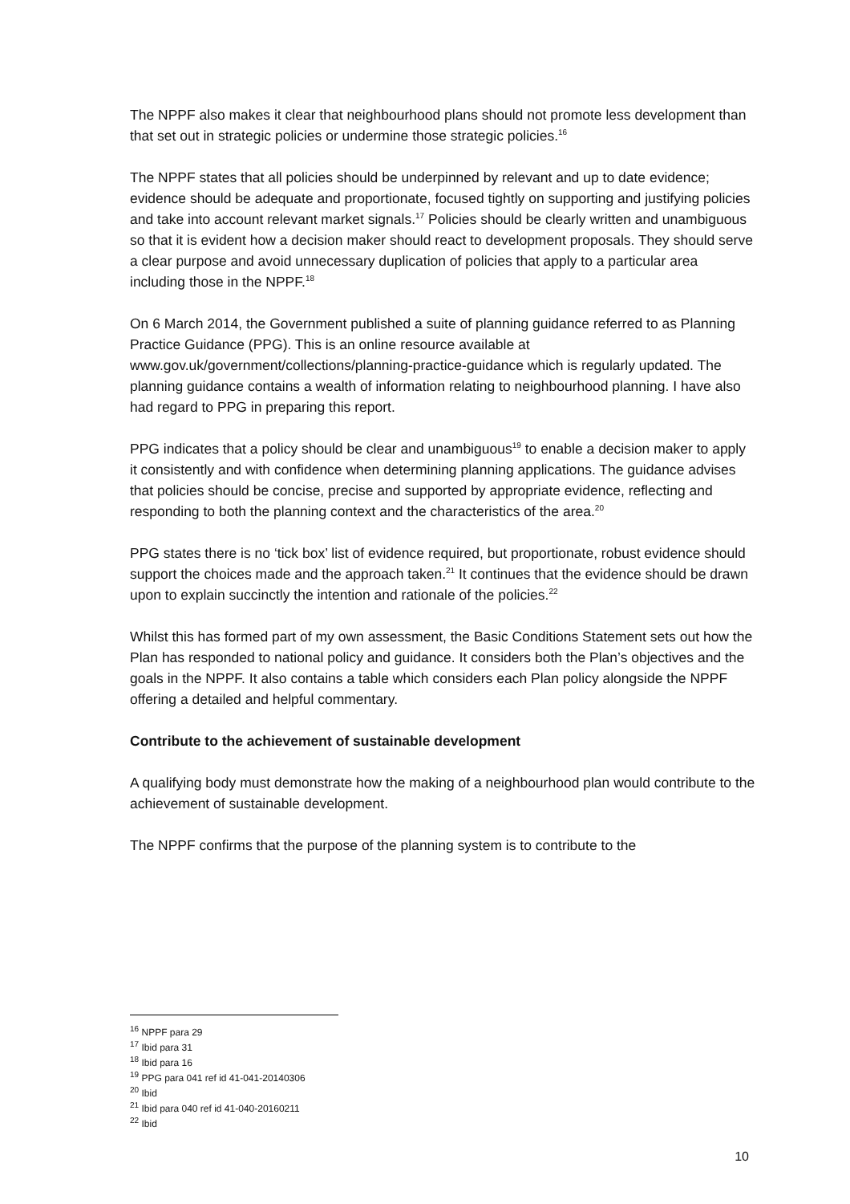The NPPF also makes it clear that neighbourhood plans should not promote less development than that set out in strategic policies or undermine those strategic policies.<sup>16</sup>
The NPPF states that all policies should be underpinned by relevant and up to date evidence; evidence should be adequate and proportionate, focused tightly on supporting and justifying policies and take into account relevant market signals.<sup>17</sup> Policies should be clearly written and unambiguous so that it is evident how a decision maker should react to development proposals. They should serve a clear purpose and avoid unnecessary duplication of policies that apply to a particular area including those in the NPPF.<sup>18</sup>
On 6 March 2014, the Government published a suite of planning guidance referred to as Planning Practice Guidance (PPG). This is an online resource available at www.gov.uk/government/collections/planning-practice-guidance which is regularly updated. The planning guidance contains a wealth of information relating to neighbourhood planning. I have also had regard to PPG in preparing this report.
PPG indicates that a policy should be clear and unambiguous<sup>19</sup> to enable a decision maker to apply it consistently and with confidence when determining planning applications. The guidance advises that policies should be concise, precise and supported by appropriate evidence, reflecting and responding to both the planning context and the characteristics of the area.<sup>20</sup>
PPG states there is no ‘tick box’ list of evidence required, but proportionate, robust evidence should support the choices made and the approach taken.<sup>21</sup> It continues that the evidence should be drawn upon to explain succinctly the intention and rationale of the policies.<sup>22</sup>
Whilst this has formed part of my own assessment, the Basic Conditions Statement sets out how the Plan has responded to national policy and guidance. It considers both the Plan’s objectives and the goals in the NPPF. It also contains a table which considers each Plan policy alongside the NPPF offering a detailed and helpful commentary.
Contribute to the achievement of sustainable development
A qualifying body must demonstrate how the making of a neighbourhood plan would contribute to the achievement of sustainable development.
The NPPF confirms that the purpose of the planning system is to contribute to the
<sup>16</sup> NPPF para 29
<sup>17</sup> Ibid para 31
<sup>18</sup> Ibid para 16
<sup>19</sup> PPG para 041 ref id 41-041-20140306
<sup>20</sup> Ibid
<sup>21</sup> Ibid para 040 ref id 41-040-20160211
<sup>22</sup> Ibid
10